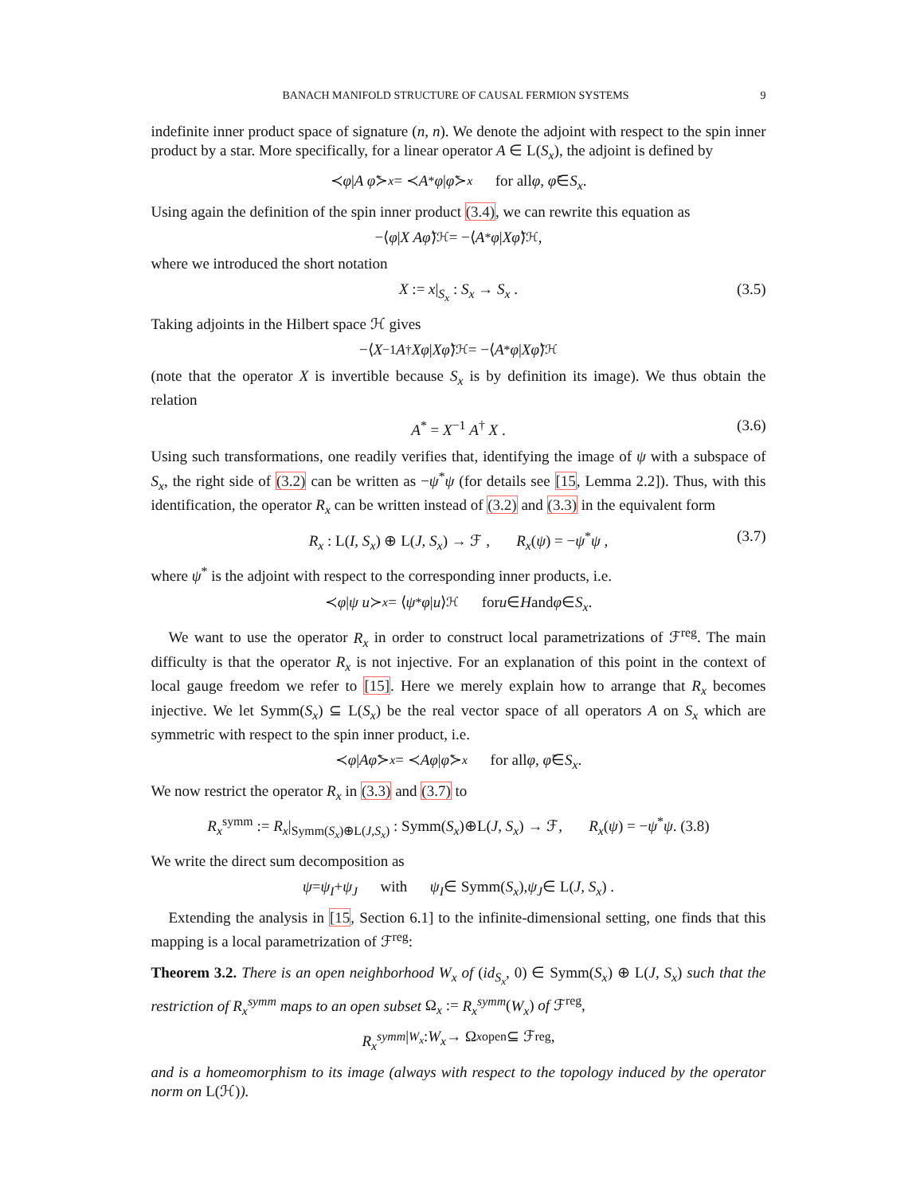BANACH MANIFOLD STRUCTURE OF CAUSAL FERMION SYSTEMS 9
indefinite inner product space of signature (n, n). We denote the adjoint with respect to the spin inner product by a star. More specifically, for a linear operator A ∈ L(S<sub>x</sub>), the adjoint is defined by
≺ φ | A φ̃ ≻<sub>x</sub> = ≺ A<sup>*</sup> φ | φ̃ ≻<sub>x</sub> for all φ, φ̃ ∈ S<sub>x</sub> .
Using again the definition of the spin inner product (3.4), we can rewrite this equation as
−⟨ φ | X Aφ̃ ⟩<sub>ℋ</sub> = −⟨ A<sup>*</sup> φ | Xφ̃ ⟩<sub>ℋ</sub> ,
where we introduced the short notation
X := x|<sub>S<sub>x</sub></sub> : S<sub>x</sub> → S<sub>x</sub> . (3.5)
Taking adjoints in the Hilbert space ℋ gives
−⟨ X<sup>−1</sup> A<sup>†</sup> Xφ | Xφ̃ ⟩<sub>ℋ</sub> = −⟨ A<sup>*</sup> φ | Xφ̃ ⟩<sub>ℋ</sub>
(note that the operator X is invertible because S<sub>x</sub> is by definition its image). We thus obtain the relation
A<sup>*</sup> = X<sup>−1</sup> A<sup>†</sup> X . (3.6)
Using such transformations, one readily verifies that, identifying the image of ψ with a subspace of S<sub>x</sub>, the right side of (3.2) can be written as −ψ<sup>*</sup>ψ (for details see [15, Lemma 2.2]). Thus, with this identification, the operator R<sub>x</sub> can be written instead of (3.2) and (3.3) in the equivalent form
R<sub>x</sub> : L(I, S<sub>x</sub>) ⊕ L(J, S<sub>x</sub>) → ℱ , R<sub>x</sub>(ψ) = −ψ<sup>*</sup>ψ , (3.7)
where ψ<sup>*</sup> is the adjoint with respect to the corresponding inner products, i.e.
≺ φ | ψ u ≻<sub>x</sub> = ⟨ ψ<sup>*</sup> φ | u ⟩<sub>ℋ</sub> for u ∈ H and φ ∈ S<sub>x</sub> .
We want to use the operator R<sub>x</sub> in order to construct local parametrizations of ℱ<sup>reg</sup>. The main difficulty is that the operator R<sub>x</sub> is not injective. For an explanation of this point in the context of local gauge freedom we refer to [15]. Here we merely explain how to arrange that R<sub>x</sub> becomes injective. We let Symm(S<sub>x</sub>) ⊆ L(S<sub>x</sub>) be the real vector space of all operators A on S<sub>x</sub> which are symmetric with respect to the spin inner product, i.e.
≺ φ | Aφ̃ ≻<sub>x</sub> = ≺ Aφ | φ̃ ≻<sub>x</sub> for all φ, φ̃ ∈ S<sub>x</sub> .
We now restrict the operator R<sub>x</sub> in (3.3) and (3.7) to
R<sub>x</sub><sup>symm</sup> := R<sub>x</sub>|<sub>Symm(S<sub>x</sub>)⊕L(J,S<sub>x</sub>)</sub> : Symm(S<sub>x</sub>)⊕L(J, S<sub>x</sub>) → ℱ, R<sub>x</sub>(ψ) = −ψ<sup>*</sup>ψ. (3.8)
We write the direct sum decomposition as
ψ = ψ<sub>I</sub> + ψ<sub>J</sub> with ψ<sub>I</sub> ∈ Symm(S<sub>x</sub>), ψ<sub>J</sub> ∈ L(J, S<sub>x</sub>) .
Extending the analysis in [15, Section 6.1] to the infinite-dimensional setting, one finds that this mapping is a local parametrization of ℱ<sup>reg</sup>:
Theorem 3.2. There is an open neighborhood W<sub>x</sub> of (id<sub>S<sub>x</sub></sub>, 0) ∈ Symm(S<sub>x</sub>) ⊕ L(J, S<sub>x</sub>) such that the restriction of R<sub>x</sub><sup>symm</sup> maps to an open subset Ω<sub>x</sub> := R<sub>x</sub><sup>symm</sup>(W<sub>x</sub>) of ℱ<sup>reg</sup>,
R<sub>x</sub><sup>symm</sup> |<sub>W<sub>x</sub></sub> : W<sub>x</sub> → Ω<sub>x</sub> <sup>open</sup>⊆ ℱ<sup>reg</sup> ,
and is a homeomorphism to its image (always with respect to the topology induced by the operator norm on L(ℋ)).